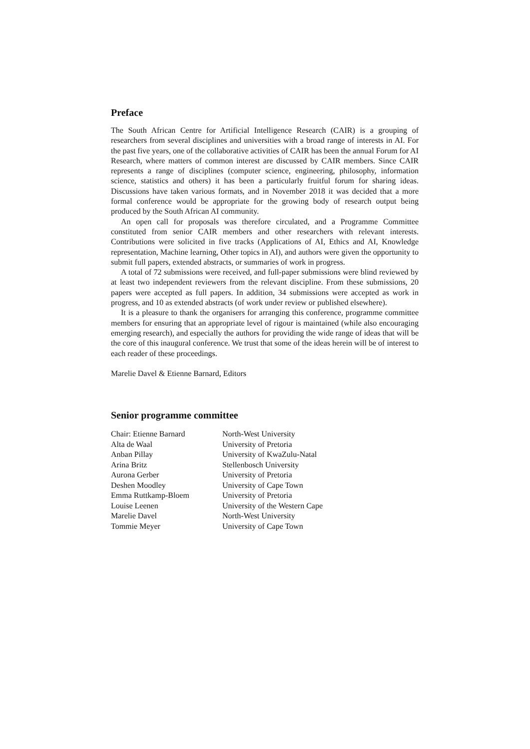Preface
The South African Centre for Artificial Intelligence Research (CAIR) is a grouping of researchers from several disciplines and universities with a broad range of interests in AI. For the past five years, one of the collaborative activities of CAIR has been the annual Forum for AI Research, where matters of common interest are discussed by CAIR members. Since CAIR represents a range of disciplines (computer science, engineering, philosophy, information science, statistics and others) it has been a particularly fruitful forum for sharing ideas. Discussions have taken various formats, and in November 2018 it was decided that a more formal conference would be appropriate for the growing body of research output being produced by the South African AI community.
An open call for proposals was therefore circulated, and a Programme Committee constituted from senior CAIR members and other researchers with relevant interests. Contributions were solicited in five tracks (Applications of AI, Ethics and AI, Knowledge representation, Machine learning, Other topics in AI), and authors were given the opportunity to submit full papers, extended abstracts, or summaries of work in progress.
A total of 72 submissions were received, and full-paper submissions were blind reviewed by at least two independent reviewers from the relevant discipline. From these submissions, 20 papers were accepted as full papers. In addition, 34 submissions were accepted as work in progress, and 10 as extended abstracts (of work under review or published elsewhere).
It is a pleasure to thank the organisers for arranging this conference, programme committee members for ensuring that an appropriate level of rigour is maintained (while also encouraging emerging research), and especially the authors for providing the wide range of ideas that will be the core of this inaugural conference. We trust that some of the ideas herein will be of interest to each reader of these proceedings.
Marelie Davel & Etienne Barnard, Editors
Senior programme committee
| Chair: Etienne Barnard | North-West University |
| Alta de Waal | University of Pretoria |
| Anban Pillay | University of KwaZulu-Natal |
| Arina Britz | Stellenbosch University |
| Aurona Gerber | University of Pretoria |
| Deshen Moodley | University of Cape Town |
| Emma Ruttkamp-Bloem | University of Pretoria |
| Louise Leenen | University of the Western Cape |
| Marelie Davel | North-West University |
| Tommie Meyer | University of Cape Town |